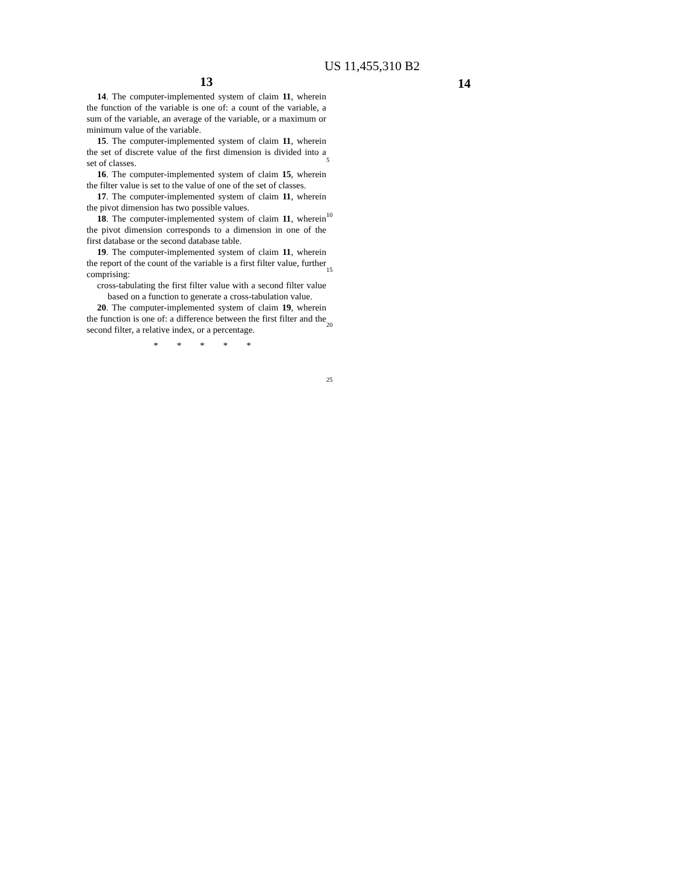US 11,455,310 B2
13
14. The computer-implemented system of claim 11, wherein the function of the variable is one of: a count of the variable, a sum of the variable, an average of the variable, or a maximum or minimum value of the variable.
15. The computer-implemented system of claim 11, wherein the set of discrete value of the first dimension is divided into a set of classes.
16. The computer-implemented system of claim 15, wherein the filter value is set to the value of one of the set of classes.
17. The computer-implemented system of claim 11, wherein the pivot dimension has two possible values.
18. The computer-implemented system of claim 11, wherein the pivot dimension corresponds to a dimension in one of the first database or the second database table.
19. The computer-implemented system of claim 11, wherein the report of the count of the variable is a first filter value, further comprising:
cross-tabulating the first filter value with a second filter value based on a function to generate a cross-tabulation value.
20. The computer-implemented system of claim 19, wherein the function is one of: a difference between the first filter and the second filter, a relative index, or a percentage.
* * * * *
5
10
15
20
25
14